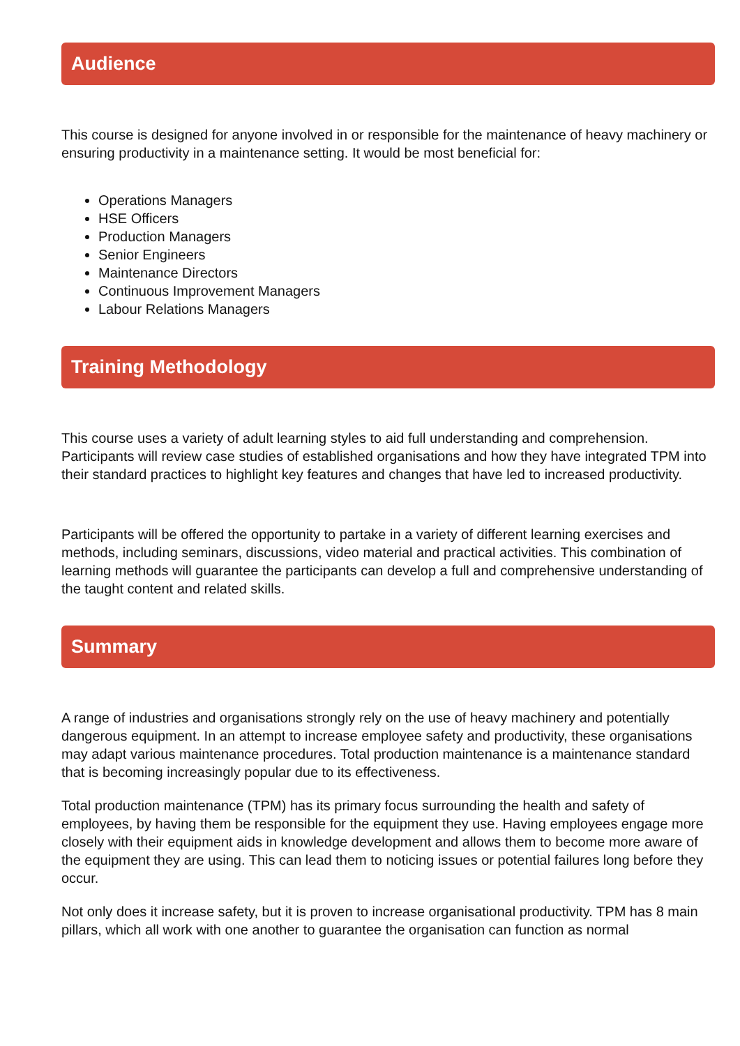Audience
This course is designed for anyone involved in or responsible for the maintenance of heavy machinery or ensuring productivity in a maintenance setting. It would be most beneficial for:
Operations Managers
HSE Officers
Production Managers
Senior Engineers
Maintenance Directors
Continuous Improvement Managers
Labour Relations Managers
Training Methodology
This course uses a variety of adult learning styles to aid full understanding and comprehension. Participants will review case studies of established organisations and how they have integrated TPM into their standard practices to highlight key features and changes that have led to increased productivity.
Participants will be offered the opportunity to partake in a variety of different learning exercises and methods, including seminars, discussions, video material and practical activities. This combination of learning methods will guarantee the participants can develop a full and comprehensive understanding of the taught content and related skills.
Summary
A range of industries and organisations strongly rely on the use of heavy machinery and potentially dangerous equipment. In an attempt to increase employee safety and productivity, these organisations may adapt various maintenance procedures. Total production maintenance is a maintenance standard that is becoming increasingly popular due to its effectiveness.
Total production maintenance (TPM) has its primary focus surrounding the health and safety of employees, by having them be responsible for the equipment they use. Having employees engage more closely with their equipment aids in knowledge development and allows them to become more aware of the equipment they are using. This can lead them to noticing issues or potential failures long before they occur.
Not only does it increase safety, but it is proven to increase organisational productivity. TPM has 8 main pillars, which all work with one another to guarantee the organisation can function as normal